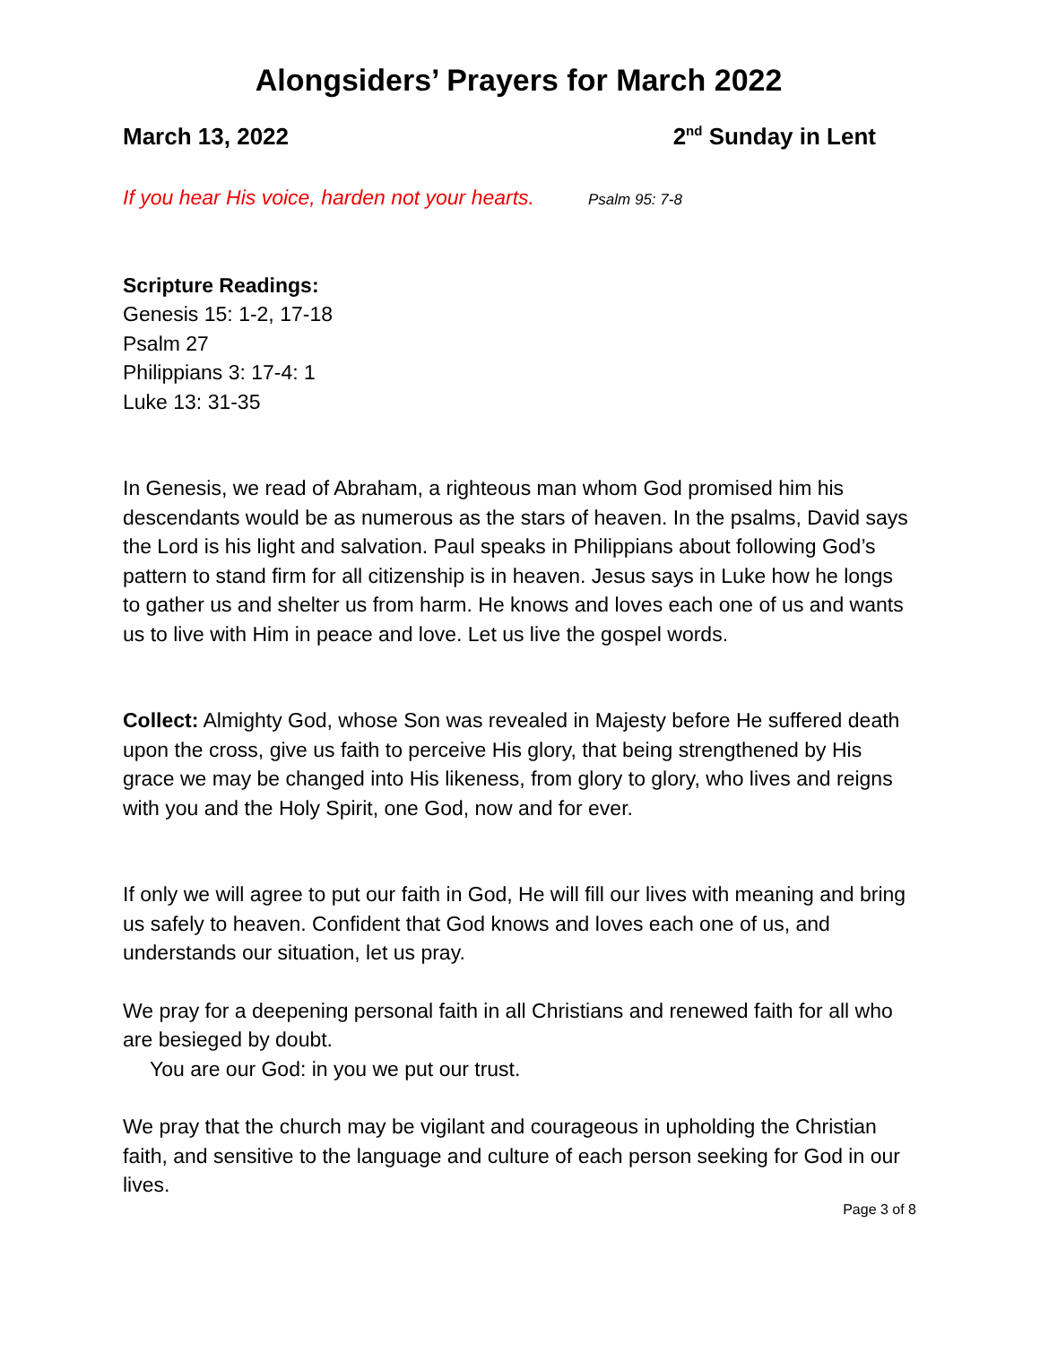Alongsiders’ Prayers for March 2022
March 13, 2022 2<sup>nd</sup> Sunday in Lent
If you hear His voice, harden not your hearts. Psalm 95: 7-8
Scripture Readings:
Genesis 15: 1-2, 17-18
Psalm 27
Philippians 3: 17-4: 1
Luke 13: 31-35
In Genesis, we read of Abraham, a righteous man whom God promised him his descendants would be as numerous as the stars of heaven. In the psalms, David says the Lord is his light and salvation. Paul speaks in Philippians about following God’s pattern to stand firm for all citizenship is in heaven. Jesus says in Luke how he longs to gather us and shelter us from harm. He knows and loves each one of us and wants us to live with Him in peace and love. Let us live the gospel words.
Collect: Almighty God, whose Son was revealed in Majesty before He suffered death upon the cross, give us faith to perceive His glory, that being strengthened by His grace we may be changed into His likeness, from glory to glory, who lives and reigns with you and the Holy Spirit, one God, now and for ever.
If only we will agree to put our faith in God, He will fill our lives with meaning and bring us safely to heaven. Confident that God knows and loves each one of us, and understands our situation, let us pray.
We pray for a deepening personal faith in all Christians and renewed faith for all who are besieged by doubt.
You are our God: in you we put our trust.
We pray that the church may be vigilant and courageous in upholding the Christian faith, and sensitive to the language and culture of each person seeking for God in our lives.
Page 3 of 8